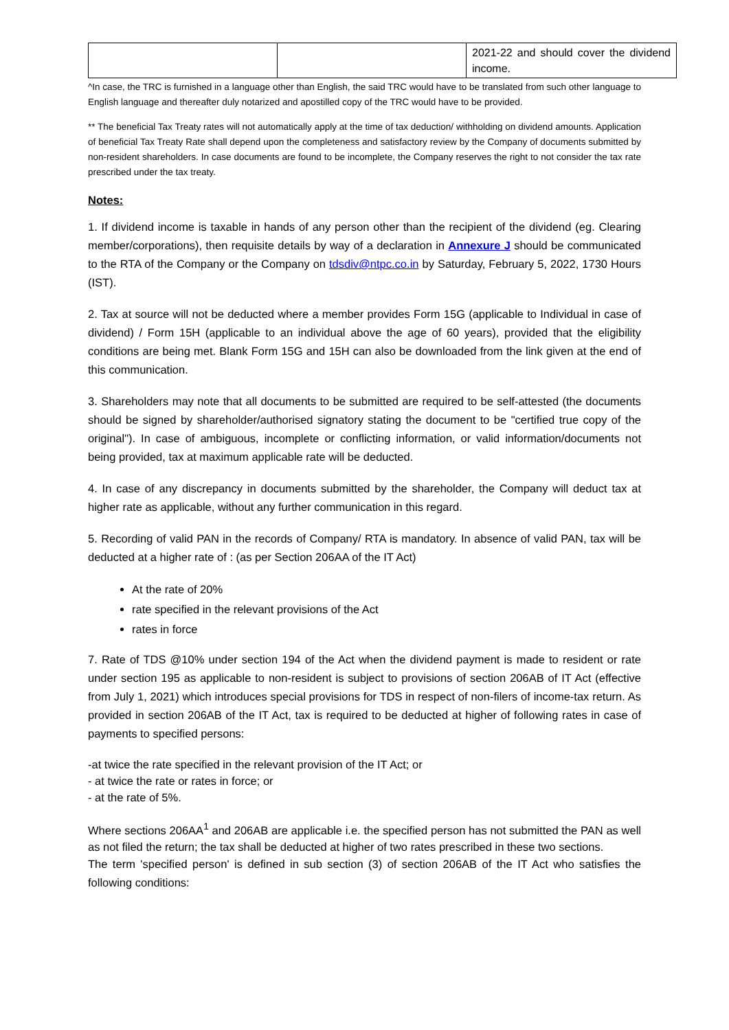| | | 2021-22 and should cover the dividend income. |
^In case, the TRC is furnished in a language other than English, the said TRC would have to be translated from such other language to English language and thereafter duly notarized and apostilled copy of the TRC would have to be provided.
** The beneficial Tax Treaty rates will not automatically apply at the time of tax deduction/ withholding on dividend amounts. Application of beneficial Tax Treaty Rate shall depend upon the completeness and satisfactory review by the Company of documents submitted by non-resident shareholders. In case documents are found to be incomplete, the Company reserves the right to not consider the tax rate prescribed under the tax treaty.
Notes:
1. If dividend income is taxable in hands of any person other than the recipient of the dividend (eg. Clearing member/corporations), then requisite details by way of a declaration in Annexure J should be communicated to the RTA of the Company or the Company on tdsdiv@ntpc.co.in by Saturday, February 5, 2022, 1730 Hours (IST).
2. Tax at source will not be deducted where a member provides Form 15G (applicable to Individual in case of dividend) / Form 15H (applicable to an individual above the age of 60 years), provided that the eligibility conditions are being met. Blank Form 15G and 15H can also be downloaded from the link given at the end of this communication.
3. Shareholders may note that all documents to be submitted are required to be self-attested (the documents should be signed by shareholder/authorised signatory stating the document to be "certified true copy of the original"). In case of ambiguous, incomplete or conflicting information, or valid information/documents not being provided, tax at maximum applicable rate will be deducted.
4. In case of any discrepancy in documents submitted by the shareholder, the Company will deduct tax at higher rate as applicable, without any further communication in this regard.
5. Recording of valid PAN in the records of Company/ RTA is mandatory. In absence of valid PAN, tax will be deducted at a higher rate of : (as per Section 206AA of the IT Act)
At the rate of 20%
rate specified in the relevant provisions of the Act
rates in force
7. Rate of TDS @10% under section 194 of the Act when the dividend payment is made to resident or rate under section 195 as applicable to non-resident is subject to provisions of section 206AB of IT Act (effective from July 1, 2021) which introduces special provisions for TDS in respect of non-filers of income-tax return. As provided in section 206AB of the IT Act, tax is required to be deducted at higher of following rates in case of payments to specified persons:
-at twice the rate specified in the relevant provision of the IT Act; or
- at twice the rate or rates in force; or
- at the rate of 5%.
Where sections 206AA<sup>1</sup> and 206AB are applicable i.e. the specified person has not submitted the PAN as well as not filed the return; the tax shall be deducted at higher of two rates prescribed in these two sections.
The term 'specified person' is defined in sub section (3) of section 206AB of the IT Act who satisfies the following conditions: